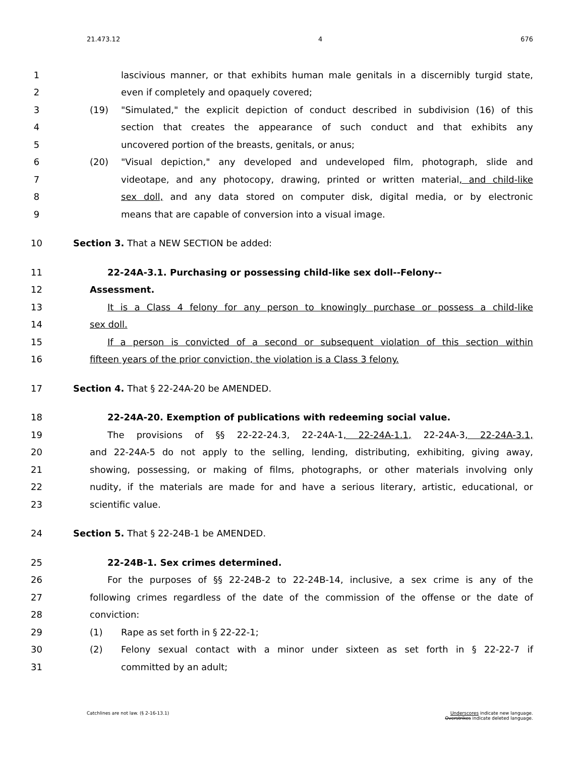21.473.12 4 676
1 lascivious manner, or that exhibits human male genitals in a discernibly turgid state,
2 even if completely and opaquely covered;
3 (19) "Simulated," the explicit depiction of conduct described in subdivision (16) of this
4 section that creates the appearance of such conduct and that exhibits any
5 uncovered portion of the breasts, genitals, or anus;
6 (20) "Visual depiction," any developed and undeveloped film, photograph, slide and
7 videotape, and any photocopy, drawing, printed or written material, and child-like
8 sex doll, and any data stored on computer disk, digital media, or by electronic
9 means that are capable of conversion into a visual image.
10 Section 3. That a NEW SECTION be added:
11 22-24A-3.1. Purchasing or possessing child-like sex doll--Felony--
12 Assessment.
13 It is a Class 4 felony for any person to knowingly purchase or possess a child-like
14 sex doll.
15 If a person is convicted of a second or subsequent violation of this section within
16 fifteen years of the prior conviction, the violation is a Class 3 felony.
17 Section 4. That § 22-24A-20 be AMENDED.
18 22-24A-20. Exemption of publications with redeeming social value.
19 The provisions of §§ 22-22-24.3, 22-24A-1, 22-24A-1.1, 22-24A-3, 22-24A-3.1,
20 and 22-24A-5 do not apply to the selling, lending, distributing, exhibiting, giving away,
21 showing, possessing, or making of films, photographs, or other materials involving only
22 nudity, if the materials are made for and have a serious literary, artistic, educational, or
23 scientific value.
24 Section 5. That § 22-24B-1 be AMENDED.
25 22-24B-1. Sex crimes determined.
26 For the purposes of §§ 22-24B-2 to 22-24B-14, inclusive, a sex crime is any of the
27 following crimes regardless of the date of the commission of the offense or the date of
28 conviction:
29 (1) Rape as set forth in § 22-22-1;
30 (2) Felony sexual contact with a minor under sixteen as set forth in § 22-22-7 if
31 committed by an adult;
Catchlines are not law. (§ 2-16-13.1) Underscores indicate new language.
Overstrikes indicate deleted language.